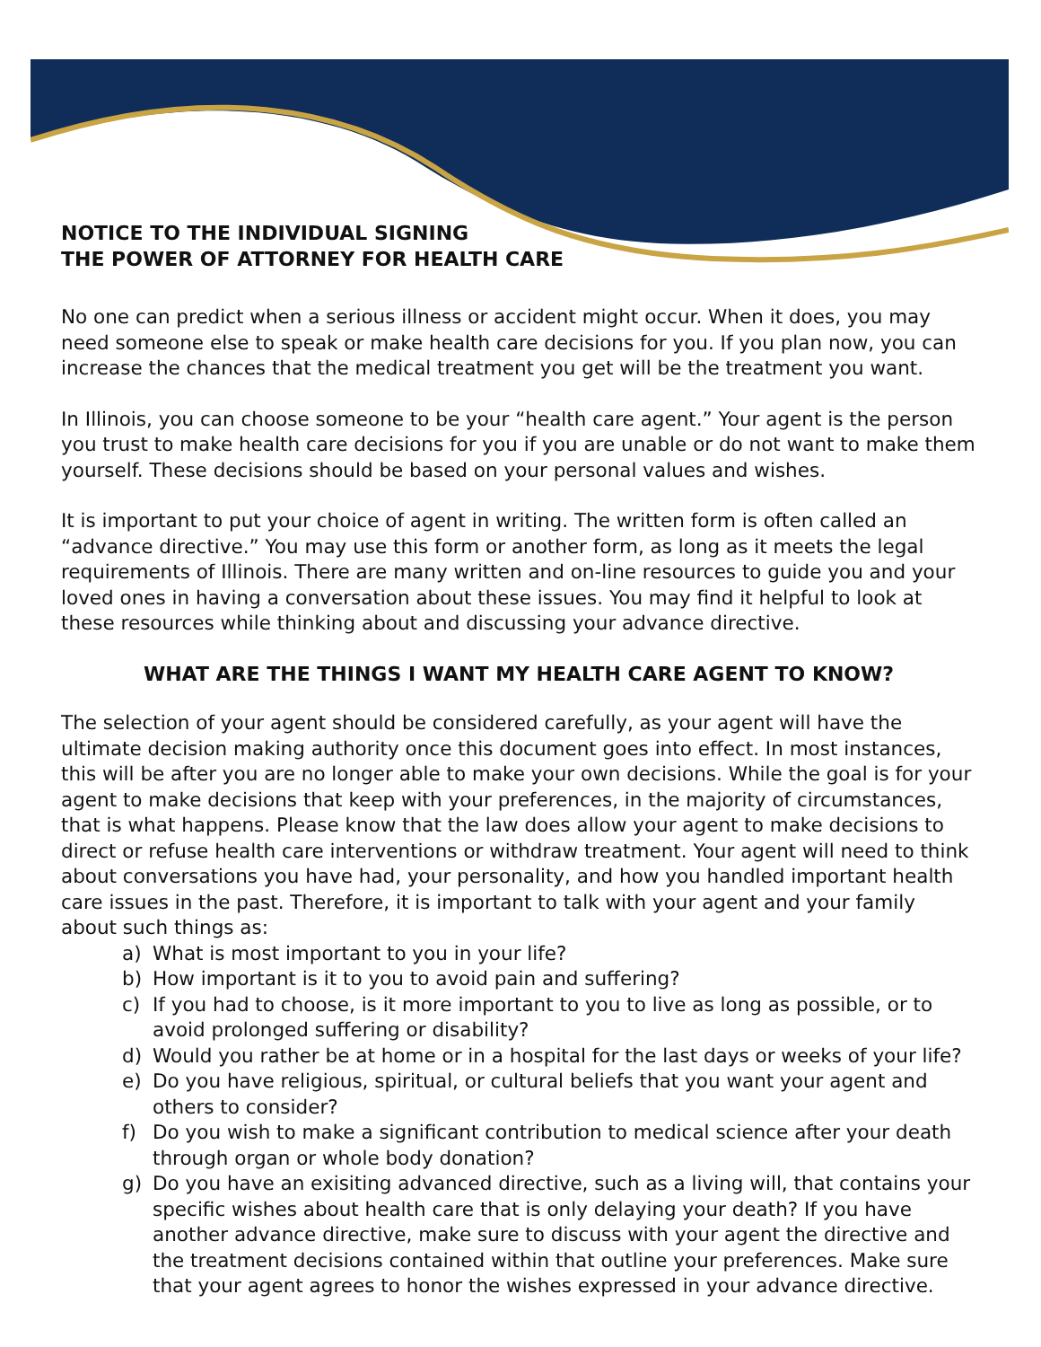NOTICE TO THE INDIVIDUAL SIGNING
THE POWER OF ATTORNEY FOR HEALTH CARE
No one can predict when a serious illness or accident might occur. When it does, you may need someone else to speak or make health care decisions for you. If you plan now, you can increase the chances that the medical treatment you get will be the treatment you want.
In Illinois, you can choose someone to be your “health care agent.” Your agent is the person you trust to make health care decisions for you if you are unable or do not want to make them yourself. These decisions should be based on your personal values and wishes.
It is important to put your choice of agent in writing. The written form is often called an “advance directive.” You may use this form or another form, as long as it meets the legal requirements of Illinois. There are many written and on-line resources to guide you and your loved ones in having a conversation about these issues. You may find it helpful to look at these resources while thinking about and discussing your advance directive.
WHAT ARE THE THINGS I WANT MY HEALTH CARE AGENT TO KNOW?
The selection of your agent should be considered carefully, as your agent will have the ultimate decision making authority once this document goes into effect. In most instances, this will be after you are no longer able to make your own decisions. While the goal is for your agent to make decisions that keep with your preferences, in the majority of circumstances, that is what happens. Please know that the law does allow your agent to make decisions to direct or refuse health care interventions or withdraw treatment. Your agent will need to think about conversations you have had, your personality, and how you handled important health care issues in the past. Therefore, it is important to talk with your agent and your family about such things as:
a) What is most important to you in your life?
b) How important is it to you to avoid pain and suffering?
c) If you had to choose, is it more important to you to live as long as possible, or to avoid prolonged suffering or disability?
d) Would you rather be at home or in a hospital for the last days or weeks of your life?
e) Do you have religious, spiritual, or cultural beliefs that you want your agent and others to consider?
f) Do you wish to make a significant contribution to medical science after your death through organ or whole body donation?
g) Do you have an exisiting advanced directive, such as a living will, that contains your specific wishes about health care that is only delaying your death? If you have another advance directive, make sure to discuss with your agent the directive and the treatment decisions contained within that outline your preferences. Make sure that your agent agrees to honor the wishes expressed in your advance directive.